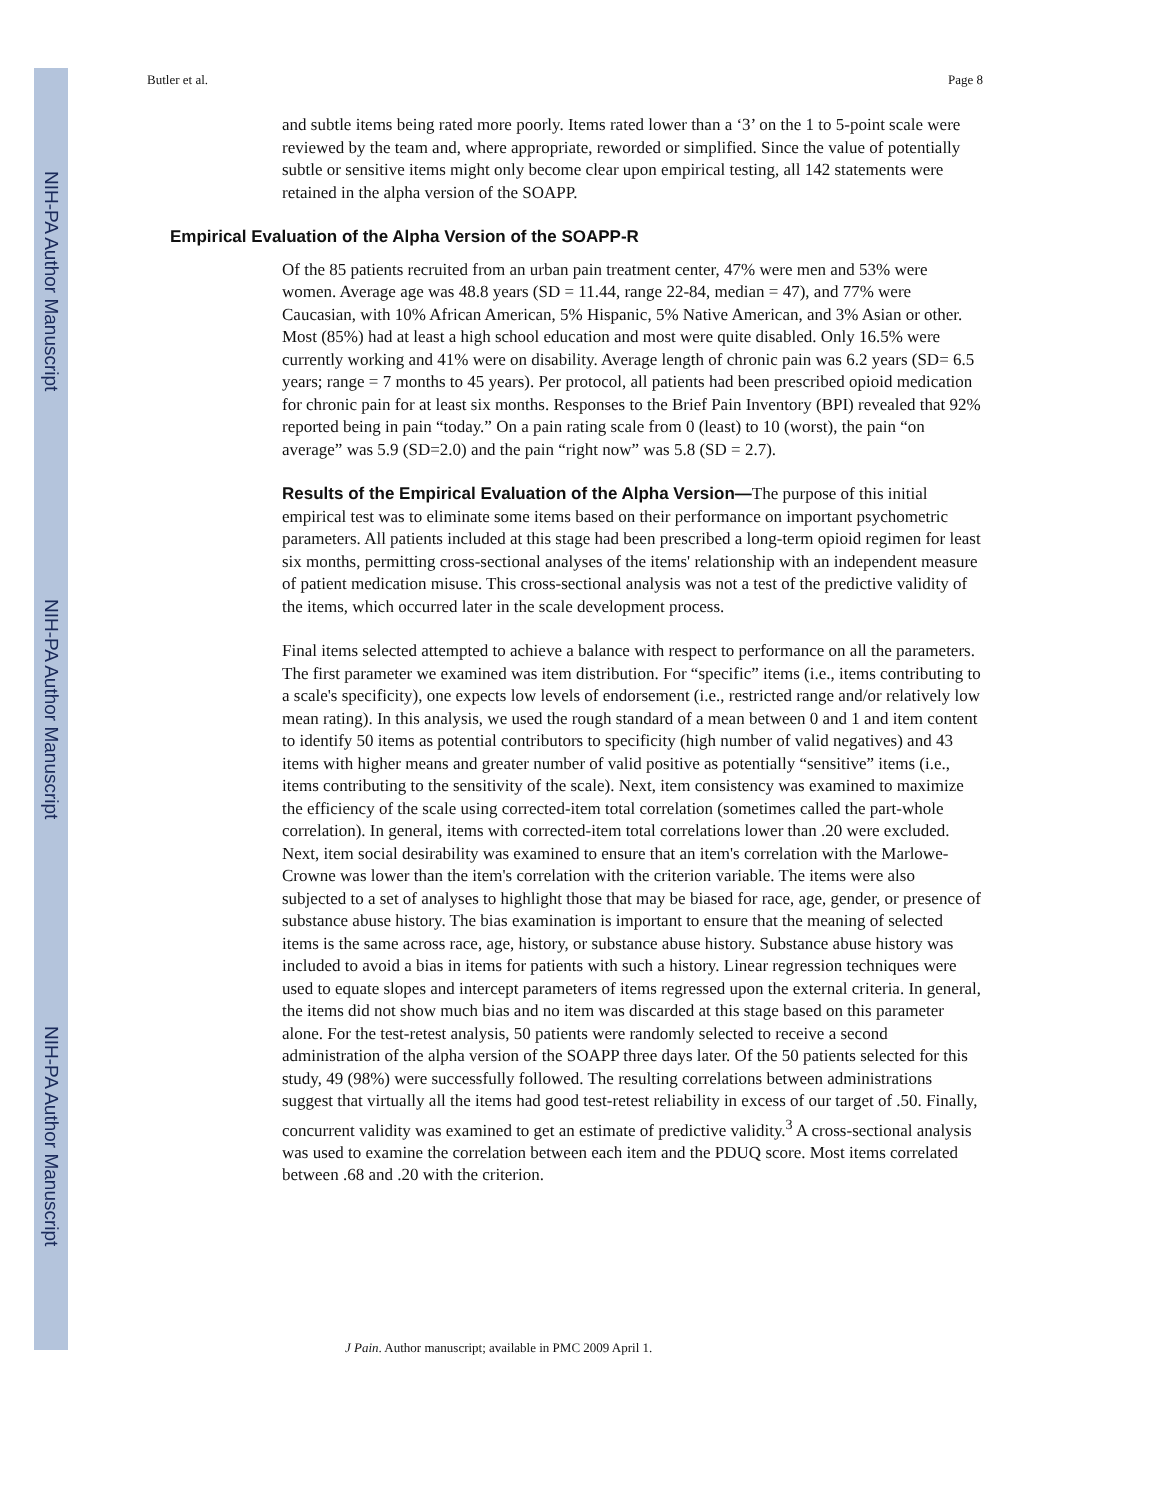NIH-PA Author Manuscript
NIH-PA Author Manuscript
NIH-PA Author Manuscript
Butler et al. Page 8
and subtle items being rated more poorly. Items rated lower than a ‘3’ on the 1 to 5-point scale were reviewed by the team and, where appropriate, reworded or simplified. Since the value of potentially subtle or sensitive items might only become clear upon empirical testing, all 142 statements were retained in the alpha version of the SOAPP.
Empirical Evaluation of the Alpha Version of the SOAPP-R
Of the 85 patients recruited from an urban pain treatment center, 47% were men and 53% were women. Average age was 48.8 years (SD = 11.44, range 22-84, median = 47), and 77% were Caucasian, with 10% African American, 5% Hispanic, 5% Native American, and 3% Asian or other. Most (85%) had at least a high school education and most were quite disabled. Only 16.5% were currently working and 41% were on disability. Average length of chronic pain was 6.2 years (SD= 6.5 years; range = 7 months to 45 years). Per protocol, all patients had been prescribed opioid medication for chronic pain for at least six months. Responses to the Brief Pain Inventory (BPI) revealed that 92% reported being in pain “today.” On a pain rating scale from 0 (least) to 10 (worst), the pain “on average” was 5.9 (SD=2.0) and the pain “right now” was 5.8 (SD = 2.7).
Results of the Empirical Evaluation of the Alpha Version—The purpose of this initial empirical test was to eliminate some items based on their performance on important psychometric parameters. All patients included at this stage had been prescribed a long-term opioid regimen for least six months, permitting cross-sectional analyses of the items' relationship with an independent measure of patient medication misuse. This cross-sectional analysis was not a test of the predictive validity of the items, which occurred later in the scale development process.
Final items selected attempted to achieve a balance with respect to performance on all the parameters. The first parameter we examined was item distribution. For “specific” items (i.e., items contributing to a scale's specificity), one expects low levels of endorsement (i.e., restricted range and/or relatively low mean rating). In this analysis, we used the rough standard of a mean between 0 and 1 and item content to identify 50 items as potential contributors to specificity (high number of valid negatives) and 43 items with higher means and greater number of valid positive as potentially “sensitive” items (i.e., items contributing to the sensitivity of the scale). Next, item consistency was examined to maximize the efficiency of the scale using corrected-item total correlation (sometimes called the part-whole correlation). In general, items with corrected-item total correlations lower than .20 were excluded. Next, item social desirability was examined to ensure that an item's correlation with the Marlowe-Crowne was lower than the item's correlation with the criterion variable. The items were also subjected to a set of analyses to highlight those that may be biased for race, age, gender, or presence of substance abuse history. The bias examination is important to ensure that the meaning of selected items is the same across race, age, history, or substance abuse history. Substance abuse history was included to avoid a bias in items for patients with such a history. Linear regression techniques were used to equate slopes and intercept parameters of items regressed upon the external criteria. In general, the items did not show much bias and no item was discarded at this stage based on this parameter alone. For the test-retest analysis, 50 patients were randomly selected to receive a second administration of the alpha version of the SOAPP three days later. Of the 50 patients selected for this study, 49 (98%) were successfully followed. The resulting correlations between administrations suggest that virtually all the items had good test-retest reliability in excess of our target of .50. Finally, concurrent validity was examined to get an estimate of predictive validity.<sup>3</sup> A cross-sectional analysis was used to examine the correlation between each item and the PDUQ score. Most items correlated between .68 and .20 with the criterion.
J Pain. Author manuscript; available in PMC 2009 April 1.